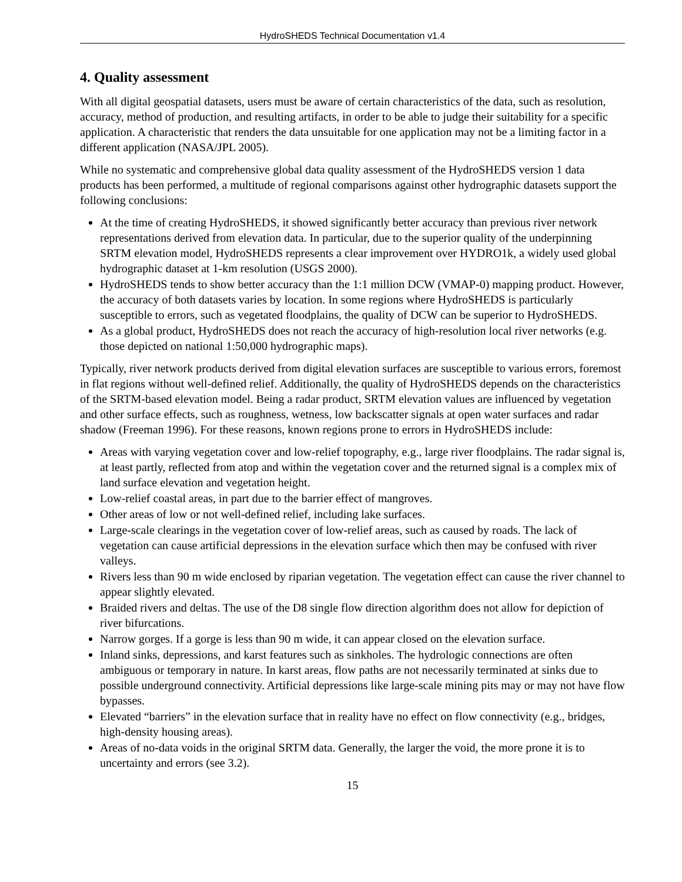HydroSHEDS Technical Documentation v1.4
4. Quality assessment
With all digital geospatial datasets, users must be aware of certain characteristics of the data, such as resolution, accuracy, method of production, and resulting artifacts, in order to be able to judge their suitability for a specific application. A characteristic that renders the data unsuitable for one application may not be a limiting factor in a different application (NASA/JPL 2005).
While no systematic and comprehensive global data quality assessment of the HydroSHEDS version 1 data products has been performed, a multitude of regional comparisons against other hydrographic datasets support the following conclusions:
At the time of creating HydroSHEDS, it showed significantly better accuracy than previous river network representations derived from elevation data. In particular, due to the superior quality of the underpinning SRTM elevation model, HydroSHEDS represents a clear improvement over HYDRO1k, a widely used global hydrographic dataset at 1-km resolution (USGS 2000).
HydroSHEDS tends to show better accuracy than the 1:1 million DCW (VMAP-0) mapping product. However, the accuracy of both datasets varies by location. In some regions where HydroSHEDS is particularly susceptible to errors, such as vegetated floodplains, the quality of DCW can be superior to HydroSHEDS.
As a global product, HydroSHEDS does not reach the accuracy of high-resolution local river networks (e.g. those depicted on national 1:50,000 hydrographic maps).
Typically, river network products derived from digital elevation surfaces are susceptible to various errors, foremost in flat regions without well-defined relief. Additionally, the quality of HydroSHEDS depends on the characteristics of the SRTM-based elevation model. Being a radar product, SRTM elevation values are influenced by vegetation and other surface effects, such as roughness, wetness, low backscatter signals at open water surfaces and radar shadow (Freeman 1996). For these reasons, known regions prone to errors in HydroSHEDS include:
Areas with varying vegetation cover and low-relief topography, e.g., large river floodplains. The radar signal is, at least partly, reflected from atop and within the vegetation cover and the returned signal is a complex mix of land surface elevation and vegetation height.
Low-relief coastal areas, in part due to the barrier effect of mangroves.
Other areas of low or not well-defined relief, including lake surfaces.
Large-scale clearings in the vegetation cover of low-relief areas, such as caused by roads. The lack of vegetation can cause artificial depressions in the elevation surface which then may be confused with river valleys.
Rivers less than 90 m wide enclosed by riparian vegetation. The vegetation effect can cause the river channel to appear slightly elevated.
Braided rivers and deltas. The use of the D8 single flow direction algorithm does not allow for depiction of river bifurcations.
Narrow gorges. If a gorge is less than 90 m wide, it can appear closed on the elevation surface.
Inland sinks, depressions, and karst features such as sinkholes. The hydrologic connections are often ambiguous or temporary in nature. In karst areas, flow paths are not necessarily terminated at sinks due to possible underground connectivity. Artificial depressions like large-scale mining pits may or may not have flow bypasses.
Elevated “barriers” in the elevation surface that in reality have no effect on flow connectivity (e.g., bridges, high-density housing areas).
Areas of no-data voids in the original SRTM data. Generally, the larger the void, the more prone it is to uncertainty and errors (see 3.2).
15